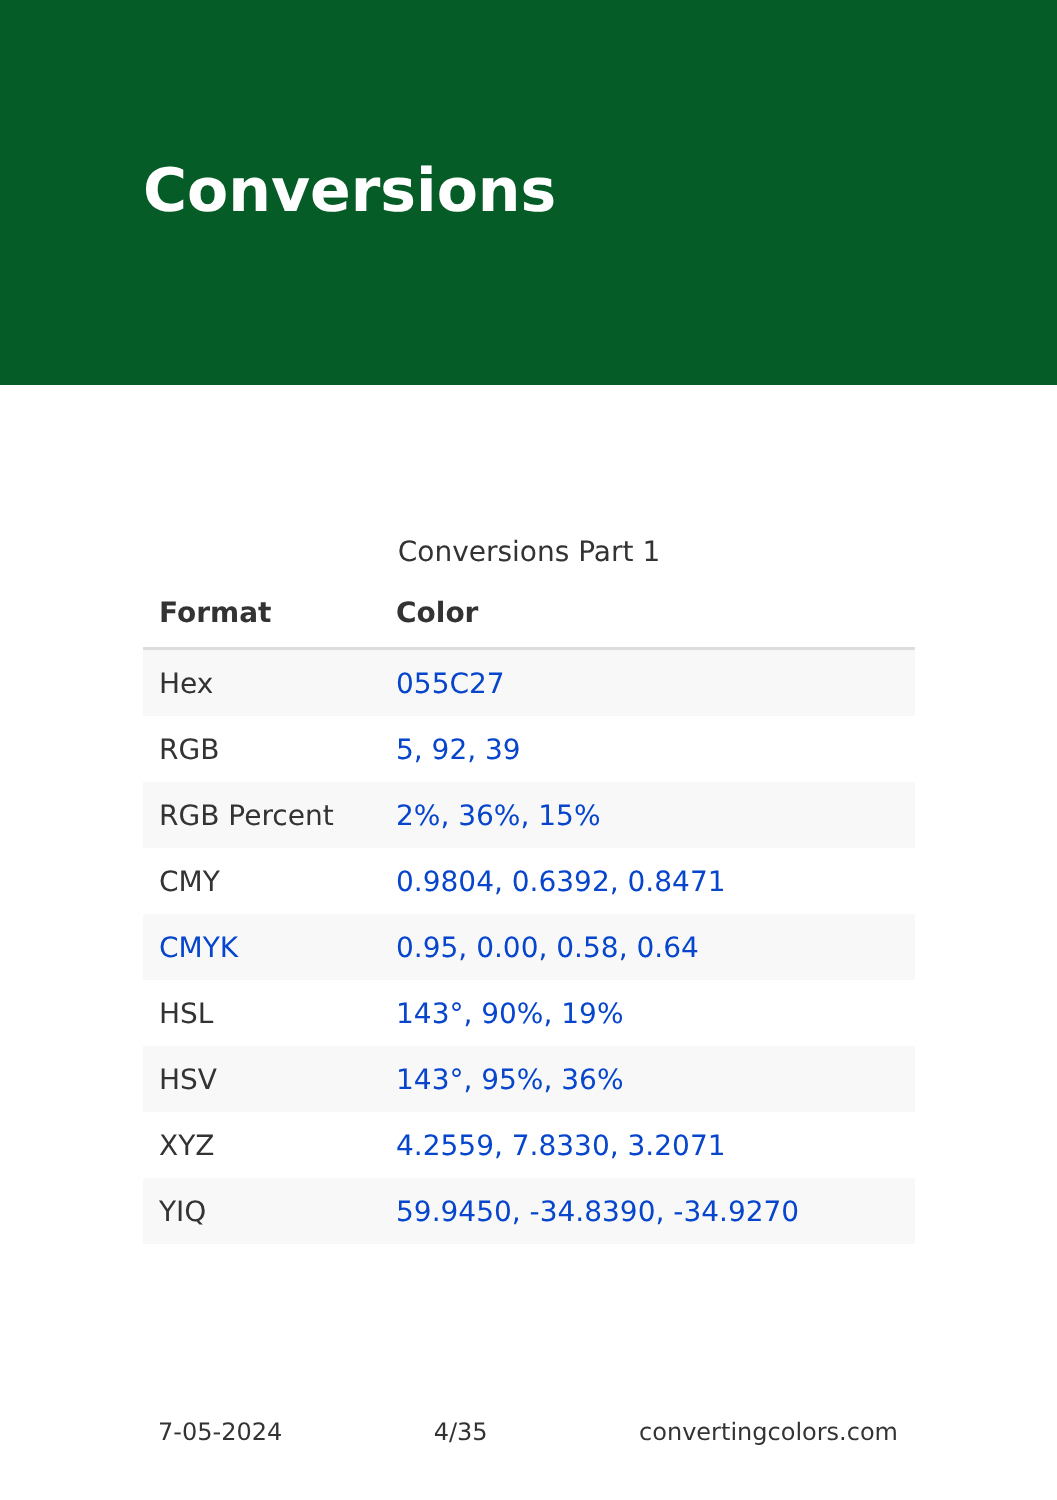Conversions
Conversions Part 1
| Format | Color |
| --- | --- |
| Hex | 055C27 |
| RGB | 5, 92, 39 |
| RGB Percent | 2%, 36%, 15% |
| CMY | 0.9804, 0.6392, 0.8471 |
| CMYK | 0.95, 0.00, 0.58, 0.64 |
| HSL | 143°, 90%, 19% |
| HSV | 143°, 95%, 36% |
| XYZ | 4.2559, 7.8330, 3.2071 |
| YIQ | 59.9450, -34.8390, -34.9270 |
7-05-2024 4/35 convertingcolors.com